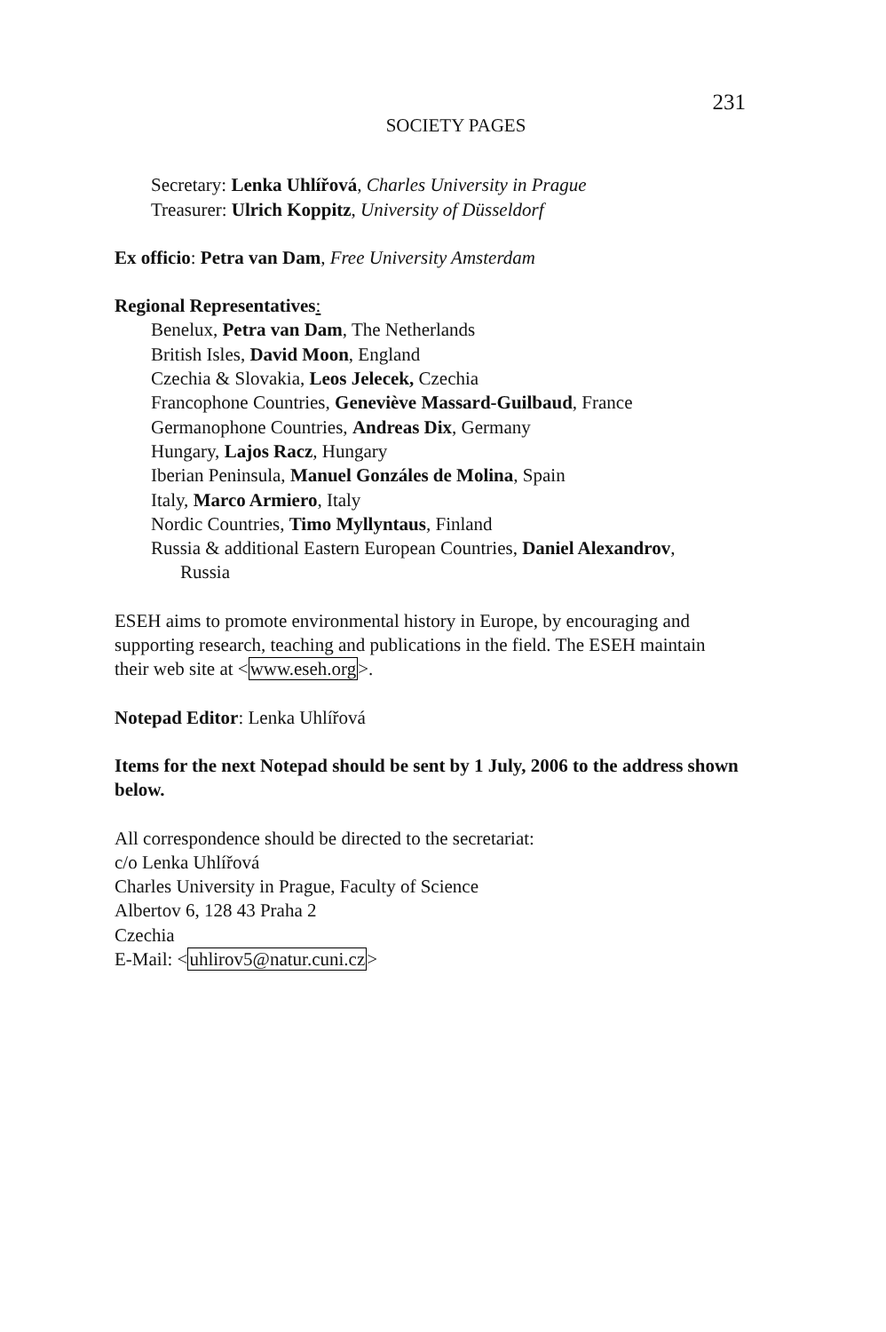231
SOCIETY PAGES
Secretary: Lenka Uhlířová, Charles University in Prague
Treasurer: Ulrich Koppitz, University of Düsseldorf
Ex officio: Petra van Dam, Free University Amsterdam
Regional Representatives:
Benelux, Petra van Dam, The Netherlands
British Isles, David Moon, England
Czechia & Slovakia, Leos Jelecek, Czechia
Francophone Countries, Geneviève Massard-Guilbaud, France
Germanophone Countries, Andreas Dix, Germany
Hungary, Lajos Racz, Hungary
Iberian Peninsula, Manuel Gonzáles de Molina, Spain
Italy, Marco Armiero, Italy
Nordic Countries, Timo Myllyntaus, Finland
Russia & additional Eastern European Countries, Daniel Alexandrov,
Russia
ESEH aims to promote environmental history in Europe, by encouraging and supporting research, teaching and publications in the field. The ESEH maintain their web site at <www.eseh.org>.
Notepad Editor: Lenka Uhlířová
Items for the next Notepad should be sent by 1 July, 2006 to the address shown below.
All correspondence should be directed to the secretariat:
c/o Lenka Uhlířová
Charles University in Prague, Faculty of Science
Albertov 6, 128 43 Praha 2
Czechia
E-Mail: <uhlirov5@natur.cuni.cz>